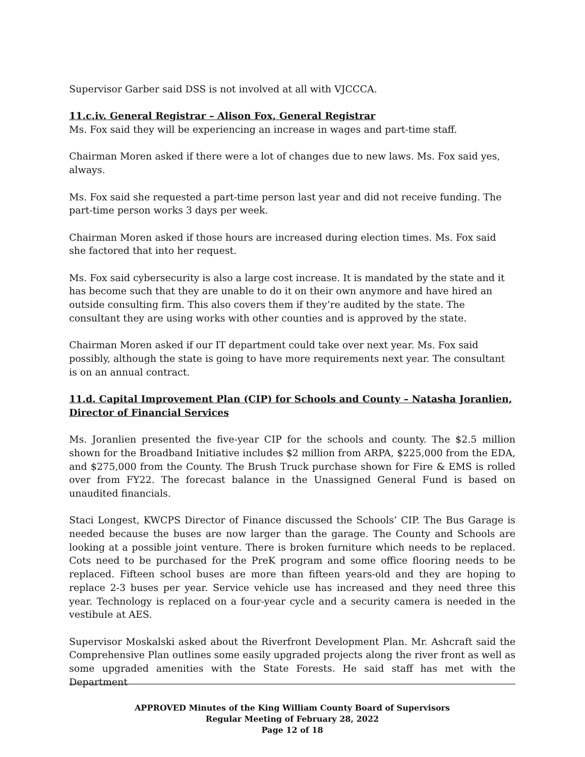Supervisor Garber said DSS is not involved at all with VJCCCA.
11.c.iv. General Registrar – Alison Fox, General Registrar
Ms. Fox said they will be experiencing an increase in wages and part-time staff.
Chairman Moren asked if there were a lot of changes due to new laws. Ms. Fox said yes, always.
Ms. Fox said she requested a part-time person last year and did not receive funding. The part-time person works 3 days per week.
Chairman Moren asked if those hours are increased during election times. Ms. Fox said she factored that into her request.
Ms. Fox said cybersecurity is also a large cost increase. It is mandated by the state and it has become such that they are unable to do it on their own anymore and have hired an outside consulting firm. This also covers them if they’re audited by the state. The consultant they are using works with other counties and is approved by the state.
Chairman Moren asked if our IT department could take over next year. Ms. Fox said possibly, although the state is going to have more requirements next year. The consultant is on an annual contract.
11.d. Capital Improvement Plan (CIP) for Schools and County – Natasha Joranlien, Director of Financial Services
Ms. Joranlien presented the five-year CIP for the schools and county. The $2.5 million shown for the Broadband Initiative includes $2 million from ARPA, $225,000 from the EDA, and $275,000 from the County. The Brush Truck purchase shown for Fire & EMS is rolled over from FY22. The forecast balance in the Unassigned General Fund is based on unaudited financials.
Staci Longest, KWCPS Director of Finance discussed the Schools’ CIP. The Bus Garage is needed because the buses are now larger than the garage. The County and Schools are looking at a possible joint venture. There is broken furniture which needs to be replaced. Cots need to be purchased for the PreK program and some office flooring needs to be replaced. Fifteen school buses are more than fifteen years-old and they are hoping to replace 2-3 buses per year. Service vehicle use has increased and they need three this year. Technology is replaced on a four-year cycle and a security camera is needed in the vestibule at AES.
Supervisor Moskalski asked about the Riverfront Development Plan. Mr. Ashcraft said the Comprehensive Plan outlines some easily upgraded projects along the river front as well as some upgraded amenities with the State Forests. He said staff has met with the Department
APPROVED Minutes of the King William County Board of Supervisors
Regular Meeting of February 28, 2022
Page 12 of 18